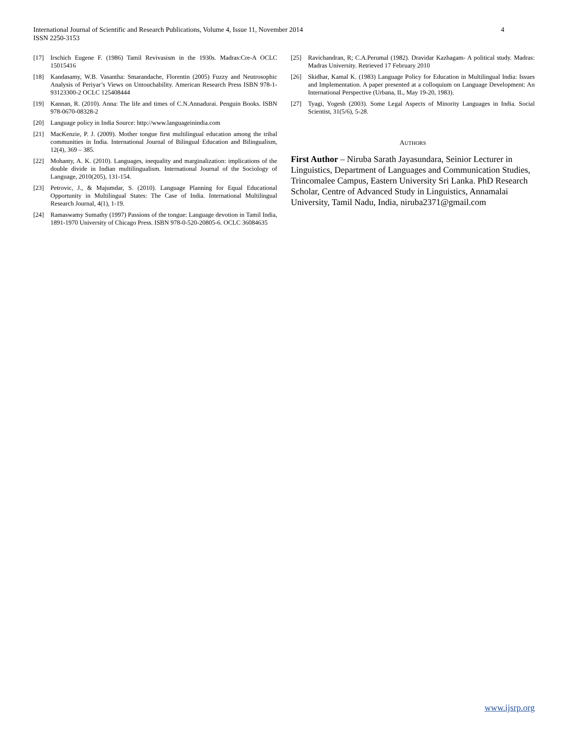International Journal of Scientific and Research Publications, Volume 4, Issue 11, November 2014
ISSN 2250-3153
4
[17] Irschich Eugene F. (1986) Tamil Revivasism in the 1930s. Madras:Cre-A OCLC 15015416
[18] Kandasamy, W.B. Vasantha: Smarandache, Florentin (2005) Fuzzy and Neutrosophic Analysis of Periyar’s Views on Untouchability. American Research Press ISBN 978-1-93123300-2 OCLC 125408444
[19] Kannan, R. (2010). Anna: The life and times of C.N.Annadurai. Penguin Books. ISBN 978-0670-08328-2
[20] Language policy in India Source: http://www.languageinindia.com
[21] MacKenzie, P. J. (2009). Mother tongue first multilingual education among the tribal communities in India. International Journal of Bilingual Education and Bilingualism, 12(4), 369 – 385.
[22] Mohanty, A. K. (2010). Languages, inequality and marginalization: implications of the double divide in Indian multilingualism. International Journal of the Sociology of Language, 2010(205), 131-154.
[23] Petrovic, J., & Majumdar, S. (2010). Language Planning for Equal Educational Opportunity in Multilingual States: The Case of India. International Multilingual Research Journal, 4(1), 1-19.
[24] Ramaswamy Sumathy (1997) Passions of the tongue: Language devotion in Tamil India, 1891-1970 University of Chicago Press. ISBN 978-0-520-20805-6. OCLC 36084635
[25] Ravichandran, R; C.A.Perumal (1982). Dravidar Kazhagam- A political study. Madras: Madras University. Retrieved 17 February 2010
[26] Skidhar, Kamal K. (1983) Language Policy for Education in Multilingual India: Issues and Implementation. A paper presented at a colloquium on Language Development: An International Perspective (Urbana, IL, May 19-20, 1983).
[27] Tyagi, Yogesh (2003). Some Legal Aspects of Minority Languages in India. Social Scientist, 31(5/6), 5-28.
AUTHORS
First Author – Niruba Sarath Jayasundara, Seinior Lecturer in Linguistics, Department of Languages and Communication Studies, Trincomalee Campus, Eastern University Sri Lanka. PhD Research Scholar, Centre of Advanced Study in Linguistics, Annamalai University, Tamil Nadu, India, niruba2371@gmail.com
www.ijsrp.org